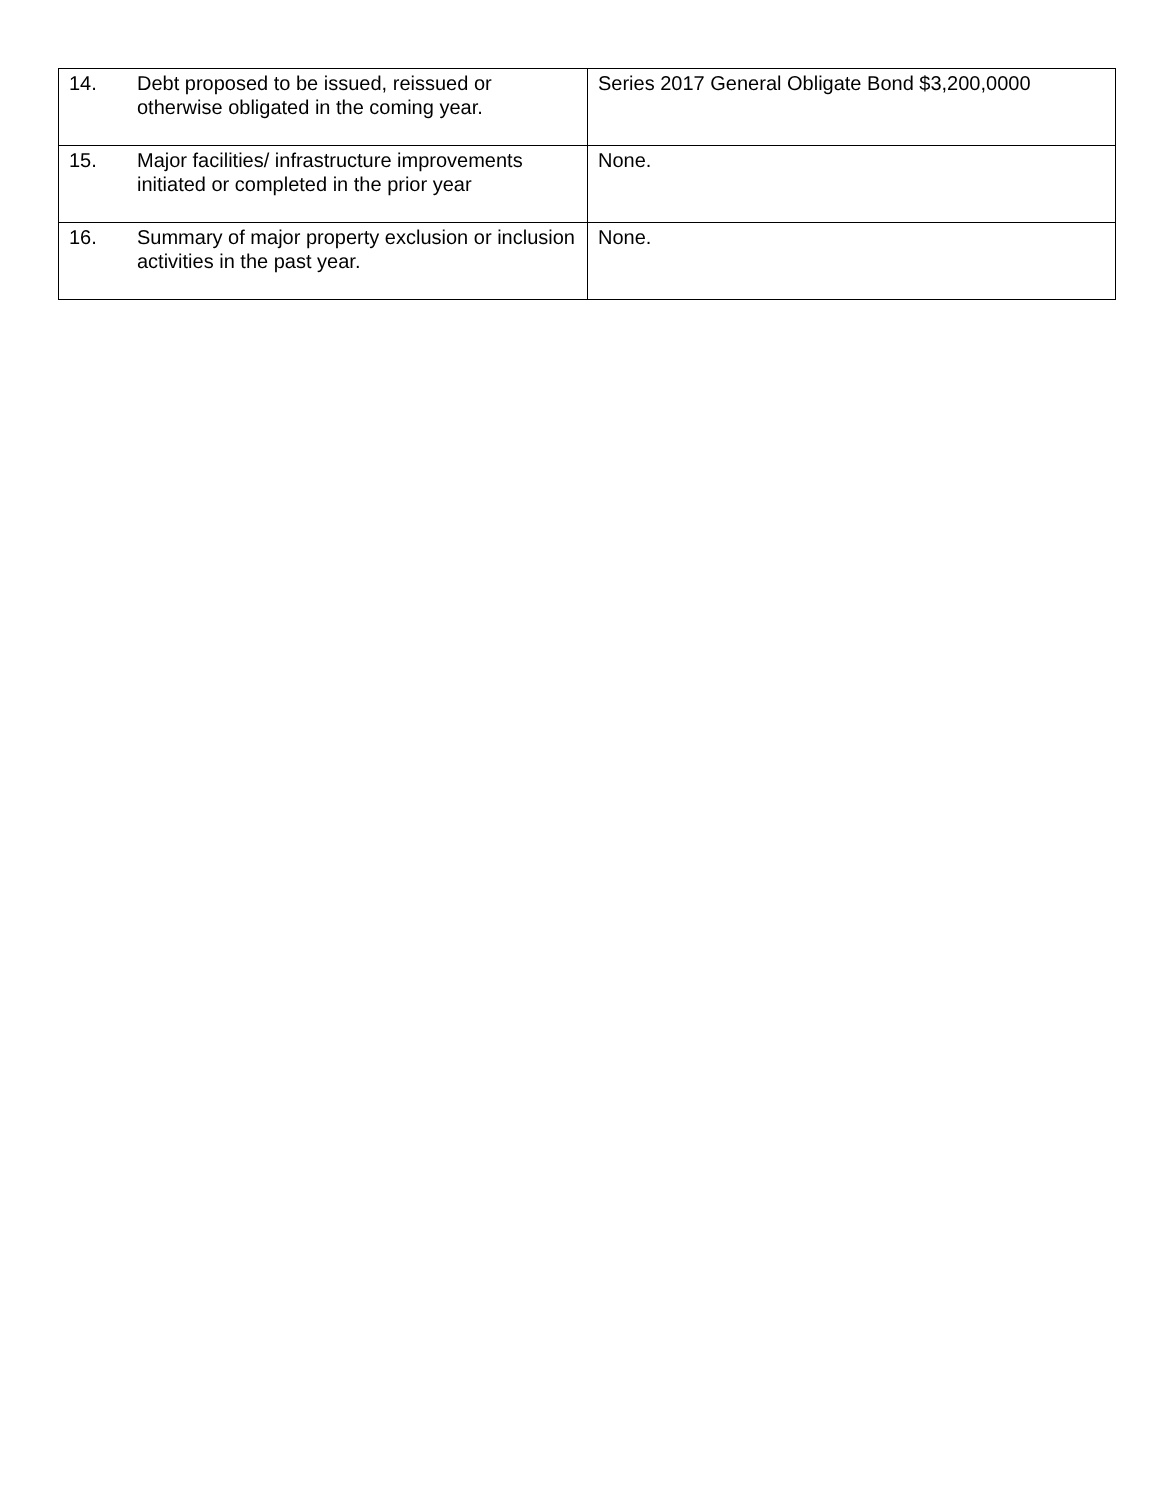| 14. | Debt proposed to be issued, reissued or otherwise obligated in the coming year. | Series 2017 General Obligate Bond $3,200,0000 |
| 15. | Major facilities/ infrastructure improvements initiated or completed in the prior year | None. |
| 16. | Summary of major property exclusion or inclusion activities in the past year. | None. |